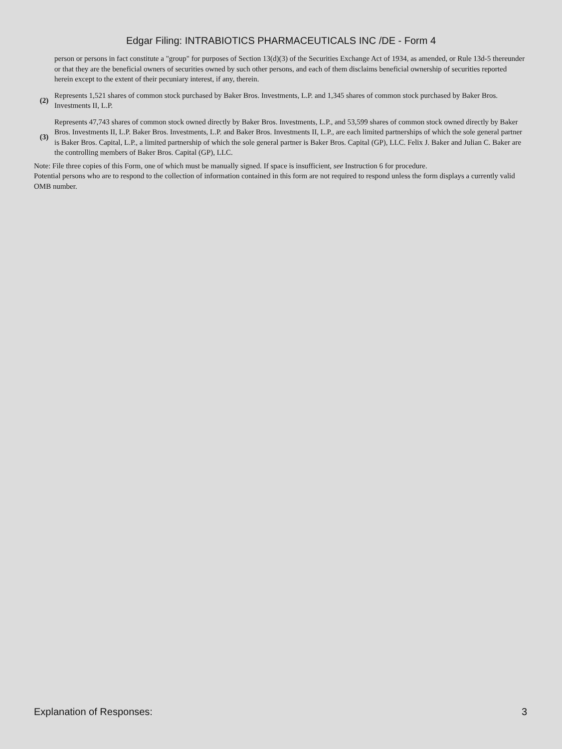Edgar Filing: INTRABIOTICS PHARMACEUTICALS INC /DE - Form 4
person or persons in fact constitute a "group" for purposes of Section 13(d)(3) of the Securities Exchange Act of 1934, as amended, or Rule 13d-5 thereunder or that they are the beneficial owners of securities owned by such other persons, and each of them disclaims beneficial ownership of securities reported herein except to the extent of their pecuniary interest, if any, therein.
(2)
Represents 1,521 shares of common stock purchased by Baker Bros. Investments, L.P. and 1,345 shares of common stock purchased by Baker Bros. Investments II, L.P.
(3)
Represents 47,743 shares of common stock owned directly by Baker Bros. Investments, L.P., and 53,599 shares of common stock owned directly by Baker Bros. Investments II, L.P. Baker Bros. Investments, L.P. and Baker Bros. Investments II, L.P., are each limited partnerships of which the sole general partner is Baker Bros. Capital, L.P., a limited partnership of which the sole general partner is Baker Bros. Capital (GP), LLC. Felix J. Baker and Julian C. Baker are the controlling members of Baker Bros. Capital (GP), LLC.
Note: File three copies of this Form, one of which must be manually signed. If space is insufficient, see Instruction 6 for procedure.
Potential persons who are to respond to the collection of information contained in this form are not required to respond unless the form displays a currently valid OMB number.
Explanation of Responses: 3